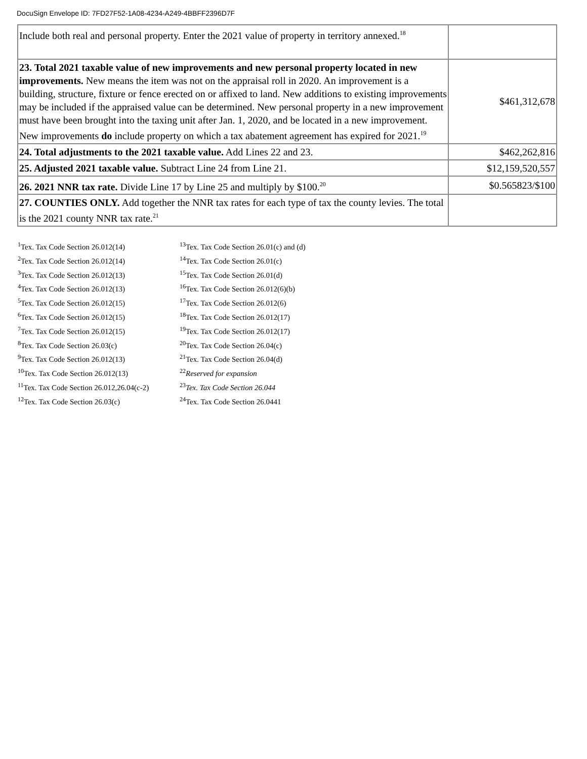DocuSign Envelope ID: 7FD27F52-1A08-4234-A249-4BBFF2396D7F
| Include both real and personal property. Enter the 2021 value of property in territory annexed.<sup>18</sup> | |
| 23. Total 2021 taxable value of new improvements and new personal property located in new improvements. New means the item was not on the appraisal roll in 2020. An improvement is a building, structure, fixture or fence erected on or affixed to land. New additions to existing improvements may be included if the appraised value can be determined. New personal property in a new improvement must have been brought into the taxing unit after Jan. 1, 2020, and be located in a new improvement. New improvements do include property on which a tax abatement agreement has expired for 2021.<sup>19</sup> | $461,312,678 |
| 24. Total adjustments to the 2021 taxable value. Add Lines 22 and 23. | $462,262,816 |
| 25. Adjusted 2021 taxable value. Subtract Line 24 from Line 21. | $12,159,520,557 |
| 26. 2021 NNR tax rate. Divide Line 17 by Line 25 and multiply by $100.<sup>20</sup> | $0.565823/$100 |
| 27. COUNTIES ONLY. Add together the NNR tax rates for each type of tax the county levies. The total is the 2021 county NNR tax rate.<sup>21</sup> | |
<sup>1</sup> Tex. Tax Code Section 26.012(14)
<sup>2</sup> Tex. Tax Code Section 26.012(14)
<sup>3</sup> Tex. Tax Code Section 26.012(13)
<sup>4</sup> Tex. Tax Code Section 26.012(13)
<sup>5</sup> Tex. Tax Code Section 26.012(15)
<sup>6</sup> Tex. Tax Code Section 26.012(15)
<sup>7</sup> Tex. Tax Code Section 26.012(15)
<sup>8</sup> Tex. Tax Code Section 26.03(c)
<sup>9</sup> Tex. Tax Code Section 26.012(13)
<sup>10</sup> Tex. Tax Code Section 26.012(13)
<sup>11</sup> Tex. Tax Code Section 26.012,26.04(c-2)
<sup>12</sup> Tex. Tax Code Section 26.03(c)
<sup>13</sup> Tex. Tax Code Section 26.01(c) and (d)
<sup>14</sup> Tex. Tax Code Section 26.01(c)
<sup>15</sup> Tex. Tax Code Section 26.01(d)
<sup>16</sup> Tex. Tax Code Section 26.012(6)(b)
<sup>17</sup> Tex. Tax Code Section 26.012(6)
<sup>18</sup> Tex. Tax Code Section 26.012(17)
<sup>19</sup> Tex. Tax Code Section 26.012(17)
<sup>20</sup> Tex. Tax Code Section 26.04(c)
<sup>21</sup> Tex. Tax Code Section 26.04(d)
<sup>22</sup> Reserved for expansion
<sup>23</sup> Tex. Tax Code Section 26.044
<sup>24</sup> Tex. Tax Code Section 26.0441